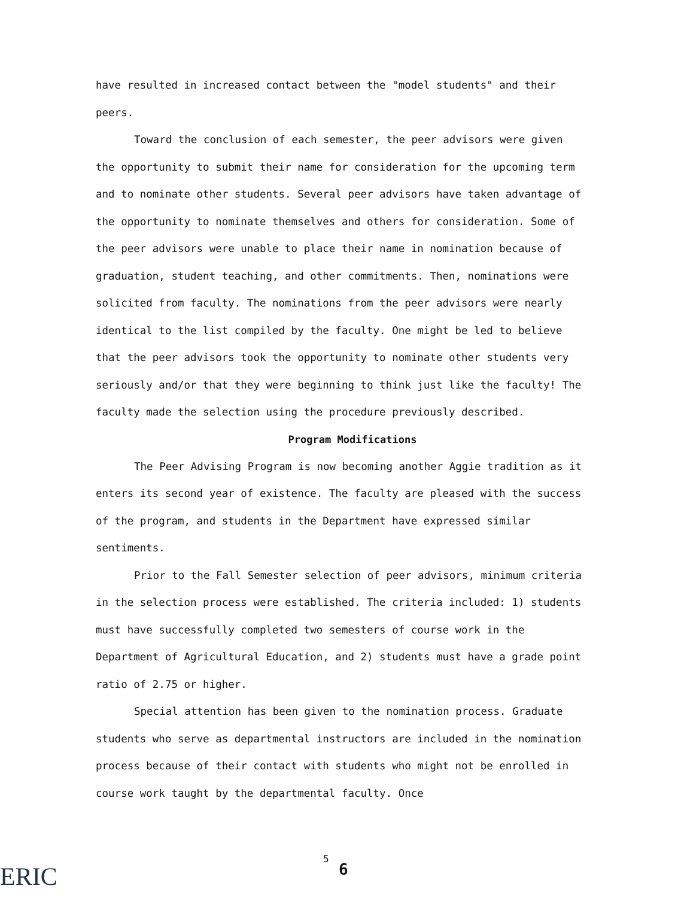have resulted in increased contact between the "model students" and their peers.
Toward the conclusion of each semester, the peer advisors were given the opportunity to submit their name for consideration for the upcoming term and to nominate other students. Several peer advisors have taken advantage of the opportunity to nominate themselves and others for consideration. Some of the peer advisors were unable to place their name in nomination because of graduation, student teaching, and other commitments. Then, nominations were solicited from faculty. The nominations from the peer advisors were nearly identical to the list compiled by the faculty. One might be led to believe that the peer advisors took the opportunity to nominate other students very seriously and/or that they were beginning to think just like the faculty! The faculty made the selection using the procedure previously described.
Program Modifications
The Peer Advising Program is now becoming another Aggie tradition as it enters its second year of existence. The faculty are pleased with the success of the program, and students in the Department have expressed similar sentiments.
Prior to the Fall Semester selection of peer advisors, minimum criteria in the selection process were established. The criteria included: 1) students must have successfully completed two semesters of course work in the Department of Agricultural Education, and 2) students must have a grade point ratio of 2.75 or higher.
Special attention has been given to the nomination process. Graduate students who serve as departmental instructors are included in the nomination process because of their contact with students who might not be enrolled in course work taught by the departmental faculty. Once
ERIC
5
6